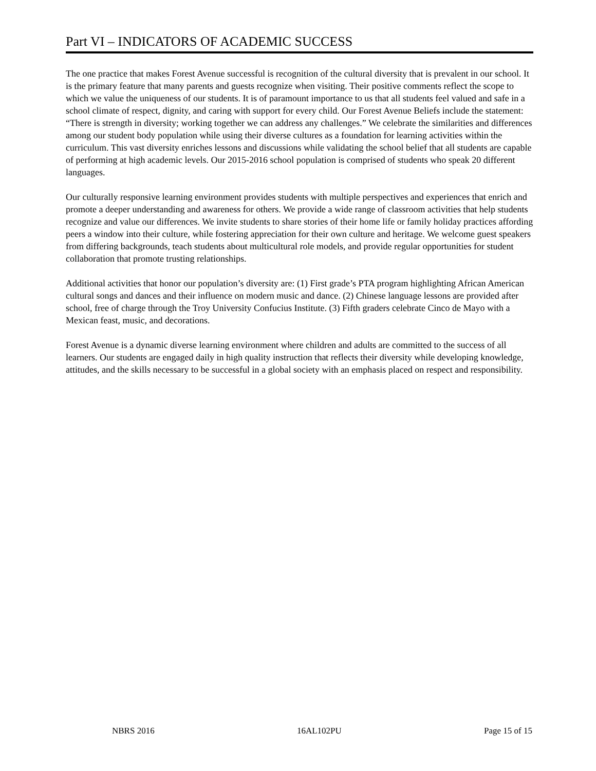Part VI – INDICATORS OF ACADEMIC SUCCESS
The one practice that makes Forest Avenue successful is recognition of the cultural diversity that is prevalent in our school. It is the primary feature that many parents and guests recognize when visiting. Their positive comments reflect the scope to which we value the uniqueness of our students. It is of paramount importance to us that all students feel valued and safe in a school climate of respect, dignity, and caring with support for every child. Our Forest Avenue Beliefs include the statement: “There is strength in diversity; working together we can address any challenges.” We celebrate the similarities and differences among our student body population while using their diverse cultures as a foundation for learning activities within the curriculum. This vast diversity enriches lessons and discussions while validating the school belief that all students are capable of performing at high academic levels. Our 2015-2016 school population is comprised of students who speak 20 different languages.
Our culturally responsive learning environment provides students with multiple perspectives and experiences that enrich and promote a deeper understanding and awareness for others. We provide a wide range of classroom activities that help students recognize and value our differences. We invite students to share stories of their home life or family holiday practices affording peers a window into their culture, while fostering appreciation for their own culture and heritage. We welcome guest speakers from differing backgrounds, teach students about multicultural role models, and provide regular opportunities for student collaboration that promote trusting relationships.
Additional activities that honor our population’s diversity are: (1) First grade’s PTA program highlighting African American cultural songs and dances and their influence on modern music and dance. (2) Chinese language lessons are provided after school, free of charge through the Troy University Confucius Institute. (3) Fifth graders celebrate Cinco de Mayo with a Mexican feast, music, and decorations.
Forest Avenue is a dynamic diverse learning environment where children and adults are committed to the success of all learners. Our students are engaged daily in high quality instruction that reflects their diversity while developing knowledge, attitudes, and the skills necessary to be successful in a global society with an emphasis placed on respect and responsibility.
NBRS 2016 16AL102PU Page 15 of 15